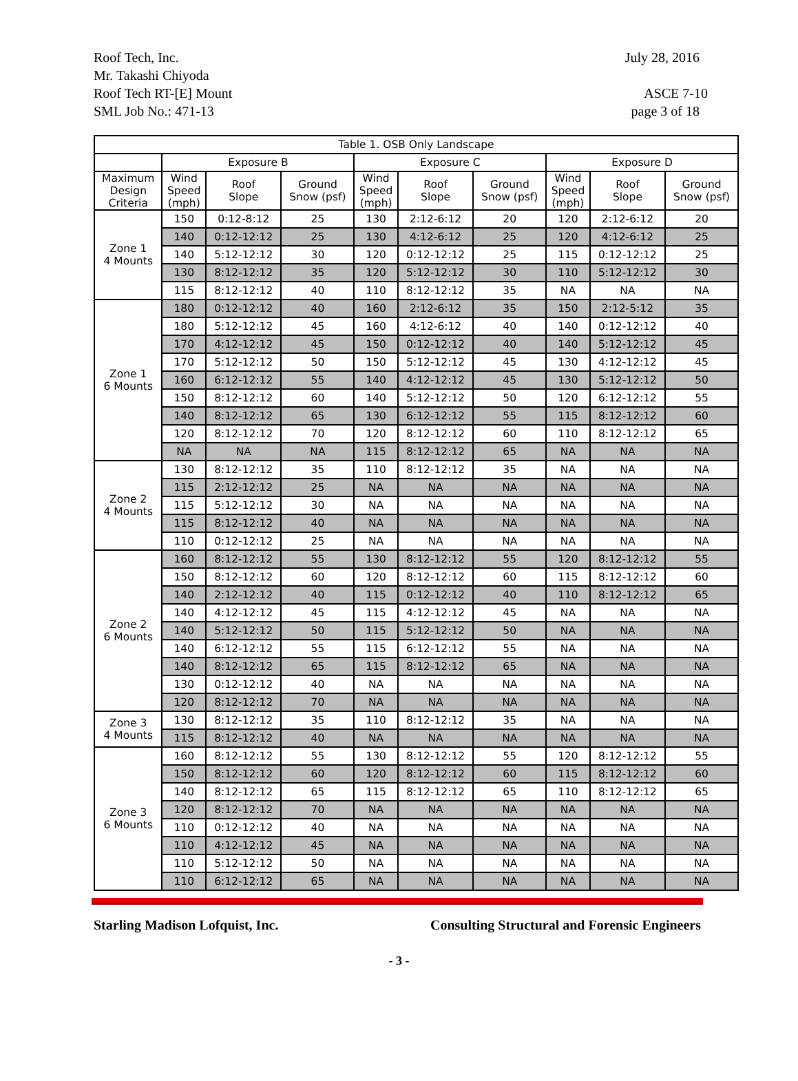Roof Tech, Inc. July 28, 2016
Mr. Takashi Chiyoda
Roof Tech RT-[E] Mount ASCE 7-10
SML Job No.: 471-13 page 3 of 18
| Table 1. OSB Only Landscape | | | | | | | | | |
| --- | --- | --- | --- | --- | --- | --- | --- | --- | --- |
| | Exposure B | | | Exposure C | | | Exposure D | | |
| Maximum Design Criteria | Wind Speed (mph) | Roof Slope | Ground Snow (psf) | Wind Speed (mph) | Roof Slope | Ground Snow (psf) | Wind Speed (mph) | Roof Slope | Ground Snow (psf) |
| Zone 1 4 Mounts | 150 | 0:12-8:12 | 25 | 130 | 2:12-6:12 | 20 | 120 | 2:12-6:12 | 20 |
| | 140 | 0:12-12:12 | 25 | 130 | 4:12-6:12 | 25 | 120 | 4:12-6:12 | 25 |
| | 140 | 5:12-12:12 | 30 | 120 | 0:12-12:12 | 25 | 115 | 0:12-12:12 | 25 |
| | 130 | 8:12-12:12 | 35 | 120 | 5:12-12:12 | 30 | 110 | 5:12-12:12 | 30 |
| | 115 | 8:12-12:12 | 40 | 110 | 8:12-12:12 | 35 | NA | NA | NA |
| Zone 1 6 Mounts | 180 | 0:12-12:12 | 40 | 160 | 2:12-6:12 | 35 | 150 | 2:12-5:12 | 35 |
| | 180 | 5:12-12:12 | 45 | 160 | 4:12-6:12 | 40 | 140 | 0:12-12:12 | 40 |
| | 170 | 4:12-12:12 | 45 | 150 | 0:12-12:12 | 40 | 140 | 5:12-12:12 | 45 |
| | 170 | 5:12-12:12 | 50 | 150 | 5:12-12:12 | 45 | 130 | 4:12-12:12 | 45 |
| | 160 | 6:12-12:12 | 55 | 140 | 4:12-12:12 | 45 | 130 | 5:12-12:12 | 50 |
| | 150 | 8:12-12:12 | 60 | 140 | 5:12-12:12 | 50 | 120 | 6:12-12:12 | 55 |
| | 140 | 8:12-12:12 | 65 | 130 | 6:12-12:12 | 55 | 115 | 8:12-12:12 | 60 |
| | 120 | 8:12-12:12 | 70 | 120 | 8:12-12:12 | 60 | 110 | 8:12-12:12 | 65 |
| | NA | NA | NA | 115 | 8:12-12:12 | 65 | NA | NA | NA |
| Zone 2 4 Mounts | 130 | 8:12-12:12 | 35 | 110 | 8:12-12:12 | 35 | NA | NA | NA |
| | 115 | 2:12-12:12 | 25 | NA | NA | NA | NA | NA | NA |
| | 115 | 5:12-12:12 | 30 | NA | NA | NA | NA | NA | NA |
| | 115 | 8:12-12:12 | 40 | NA | NA | NA | NA | NA | NA |
| | 110 | 0:12-12:12 | 25 | NA | NA | NA | NA | NA | NA |
| Zone 2 6 Mounts | 160 | 8:12-12:12 | 55 | 130 | 8:12-12:12 | 55 | 120 | 8:12-12:12 | 55 |
| | 150 | 8:12-12:12 | 60 | 120 | 8:12-12:12 | 60 | 115 | 8:12-12:12 | 60 |
| | 140 | 2:12-12:12 | 40 | 115 | 0:12-12:12 | 40 | 110 | 8:12-12:12 | 65 |
| | 140 | 4:12-12:12 | 45 | 115 | 4:12-12:12 | 45 | NA | NA | NA |
| | 140 | 5:12-12:12 | 50 | 115 | 5:12-12:12 | 50 | NA | NA | NA |
| | 140 | 6:12-12:12 | 55 | 115 | 6:12-12:12 | 55 | NA | NA | NA |
| | 140 | 8:12-12:12 | 65 | 115 | 8:12-12:12 | 65 | NA | NA | NA |
| | 130 | 0:12-12:12 | 40 | NA | NA | NA | NA | NA | NA |
| | 120 | 8:12-12:12 | 70 | NA | NA | NA | NA | NA | NA |
| Zone 3 4 Mounts | 130 | 8:12-12:12 | 35 | 110 | 8:12-12:12 | 35 | NA | NA | NA |
| | 115 | 8:12-12:12 | 40 | NA | NA | NA | NA | NA | NA |
| Zone 3 6 Mounts | 160 | 8:12-12:12 | 55 | 130 | 8:12-12:12 | 55 | 120 | 8:12-12:12 | 55 |
| | 150 | 8:12-12:12 | 60 | 120 | 8:12-12:12 | 60 | 115 | 8:12-12:12 | 60 |
| | 140 | 8:12-12:12 | 65 | 115 | 8:12-12:12 | 65 | 110 | 8:12-12:12 | 65 |
| | 120 | 8:12-12:12 | 70 | NA | NA | NA | NA | NA | NA |
| | 110 | 0:12-12:12 | 40 | NA | NA | NA | NA | NA | NA |
| | 110 | 4:12-12:12 | 45 | NA | NA | NA | NA | NA | NA |
| | 110 | 5:12-12:12 | 50 | NA | NA | NA | NA | NA | NA |
| | 110 | 6:12-12:12 | 65 | NA | NA | NA | NA | NA | NA |
Starling Madison Lofquist, Inc. Consulting Structural and Forensic Engineers
- 3 -